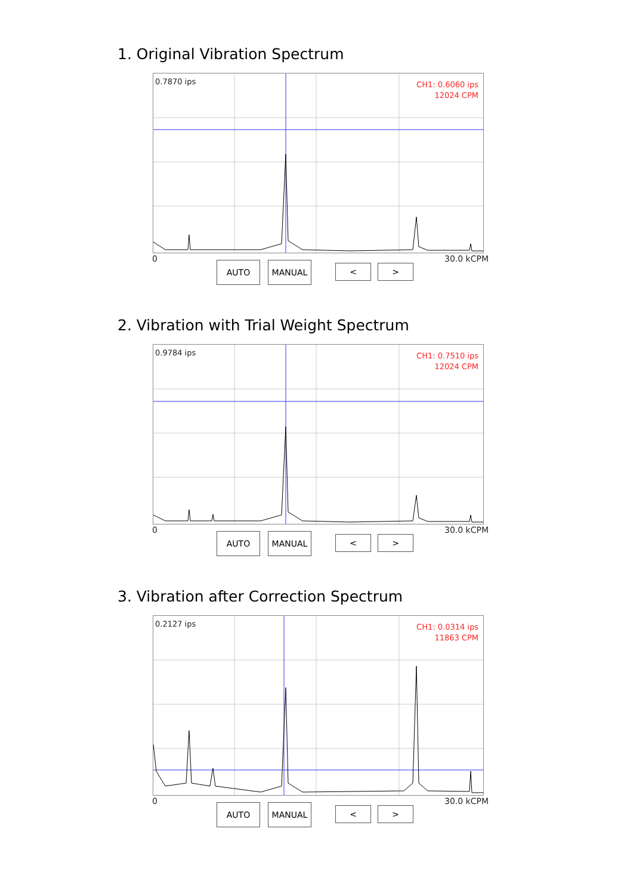1. Original Vibration Spectrum
0.7870 ips
CH1: 0.6060 ips
12024 CPM
0 30.0 kCPM
AUTO MANUAL < >
2. Vibration with Trial Weight Spectrum
0.9784 ips
CH1: 0.7510 ips
12024 CPM
0 30.0 kCPM
AUTO MANUAL < >
3. Vibration after Correction Spectrum
0.2127 ips
CH1: 0.0314 ips
11863 CPM
0 30.0 kCPM
AUTO MANUAL < >